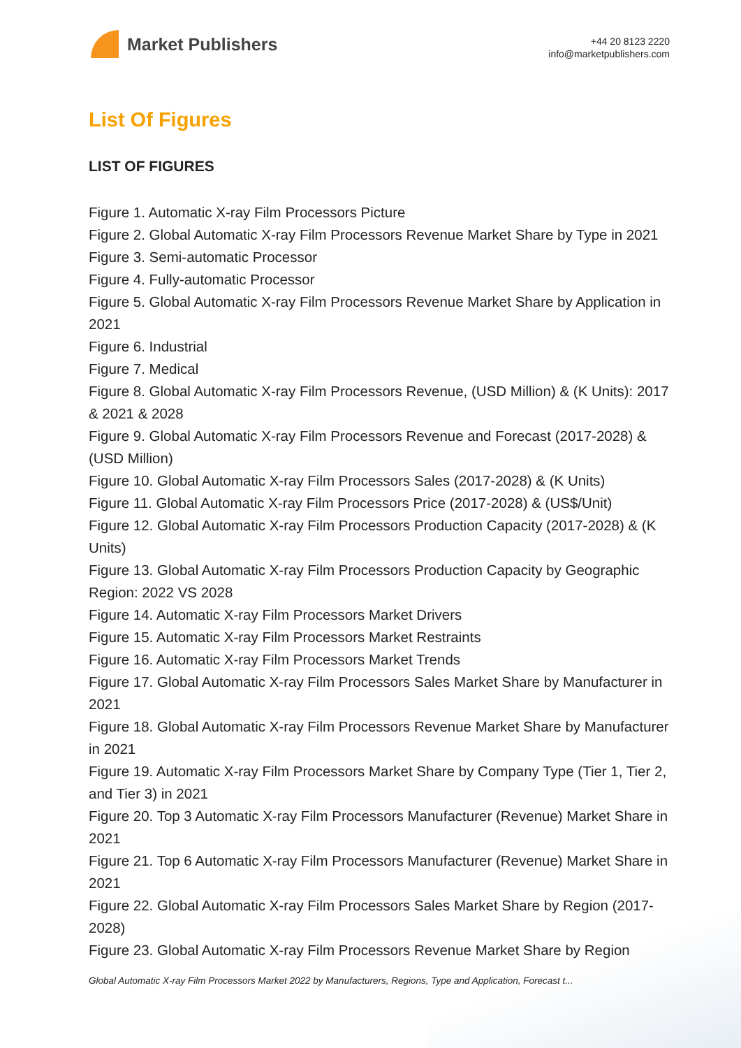Market Publishers
+44 20 8123 2220
info@marketpublishers.com
List Of Figures
LIST OF FIGURES
Figure 1. Automatic X-ray Film Processors Picture
Figure 2. Global Automatic X-ray Film Processors Revenue Market Share by Type in 2021
Figure 3. Semi-automatic Processor
Figure 4. Fully-automatic Processor
Figure 5. Global Automatic X-ray Film Processors Revenue Market Share by Application in 2021
Figure 6. Industrial
Figure 7. Medical
Figure 8. Global Automatic X-ray Film Processors Revenue, (USD Million) & (K Units): 2017 & 2021 & 2028
Figure 9. Global Automatic X-ray Film Processors Revenue and Forecast (2017-2028) & (USD Million)
Figure 10. Global Automatic X-ray Film Processors Sales (2017-2028) & (K Units)
Figure 11. Global Automatic X-ray Film Processors Price (2017-2028) & (US$/Unit)
Figure 12. Global Automatic X-ray Film Processors Production Capacity (2017-2028) & (K Units)
Figure 13. Global Automatic X-ray Film Processors Production Capacity by Geographic Region: 2022 VS 2028
Figure 14. Automatic X-ray Film Processors Market Drivers
Figure 15. Automatic X-ray Film Processors Market Restraints
Figure 16. Automatic X-ray Film Processors Market Trends
Figure 17. Global Automatic X-ray Film Processors Sales Market Share by Manufacturer in 2021
Figure 18. Global Automatic X-ray Film Processors Revenue Market Share by Manufacturer in 2021
Figure 19. Automatic X-ray Film Processors Market Share by Company Type (Tier 1, Tier 2, and Tier 3) in 2021
Figure 20. Top 3 Automatic X-ray Film Processors Manufacturer (Revenue) Market Share in 2021
Figure 21. Top 6 Automatic X-ray Film Processors Manufacturer (Revenue) Market Share in 2021
Figure 22. Global Automatic X-ray Film Processors Sales Market Share by Region (2017-2028)
Figure 23. Global Automatic X-ray Film Processors Revenue Market Share by Region
Global Automatic X-ray Film Processors Market 2022 by Manufacturers, Regions, Type and Application, Forecast t...